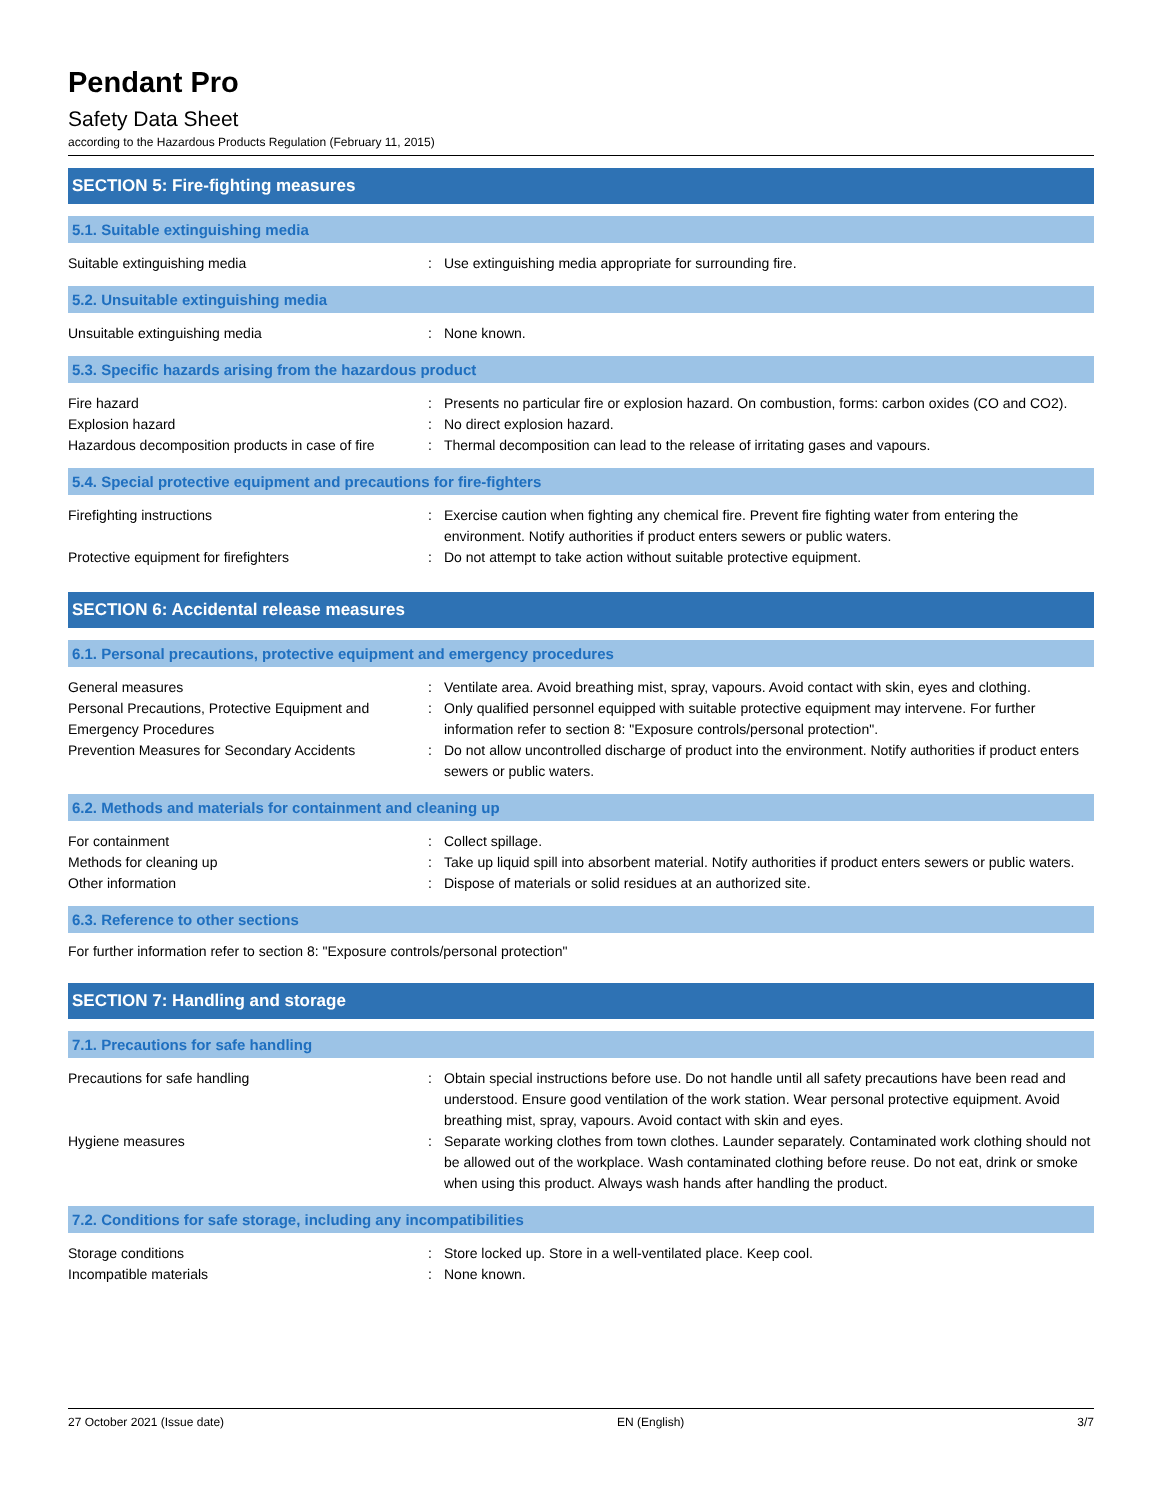Pendant Pro
Safety Data Sheet
according to the Hazardous Products Regulation (February 11, 2015)
SECTION 5: Fire-fighting measures
5.1. Suitable extinguishing media
Suitable extinguishing media : Use extinguishing media appropriate for surrounding fire.
5.2. Unsuitable extinguishing media
Unsuitable extinguishing media : None known.
5.3. Specific hazards arising from the hazardous product
Fire hazard : Presents no particular fire or explosion hazard. On combustion, forms: carbon oxides (CO and CO2).
Explosion hazard : No direct explosion hazard.
Hazardous decomposition products in case of fire
: Thermal decomposition can lead to the release of irritating gases and vapours.
5.4. Special protective equipment and precautions for fire-fighters
Firefighting instructions : Exercise caution when fighting any chemical fire. Prevent fire fighting water from entering the environment. Notify authorities if product enters sewers or public waters.
Protective equipment for firefighters : Do not attempt to take action without suitable protective equipment.
SECTION 6: Accidental release measures
6.1. Personal precautions, protective equipment and emergency procedures
General measures : Ventilate area. Avoid breathing mist, spray, vapours. Avoid contact with skin, eyes and clothing.
Personal Precautions, Protective Equipment and Emergency Procedures
: Only qualified personnel equipped with suitable protective equipment may intervene. For further information refer to section 8: "Exposure controls/personal protection".
Prevention Measures for Secondary Accidents
: Do not allow uncontrolled discharge of product into the environment. Notify authorities if product enters sewers or public waters.
6.2. Methods and materials for containment and cleaning up
For containment : Collect spillage.
Methods for cleaning up : Take up liquid spill into absorbent material. Notify authorities if product enters sewers or public waters.
Other information : Dispose of materials or solid residues at an authorized site.
6.3. Reference to other sections
For further information refer to section 8: "Exposure controls/personal protection"
SECTION 7: Handling and storage
7.1. Precautions for safe handling
Precautions for safe handling : Obtain special instructions before use. Do not handle until all safety precautions have been read and understood. Ensure good ventilation of the work station. Wear personal protective equipment. Avoid breathing mist, spray, vapours. Avoid contact with skin and eyes.
Hygiene measures : Separate working clothes from town clothes. Launder separately. Contaminated work clothing should not be allowed out of the workplace. Wash contaminated clothing before reuse. Do not eat, drink or smoke when using this product. Always wash hands after handling the product.
7.2. Conditions for safe storage, including any incompatibilities
Storage conditions : Store locked up. Store in a well-ventilated place. Keep cool.
Incompatible materials : None known.
27 October 2021 (Issue date) EN (English) 3/7